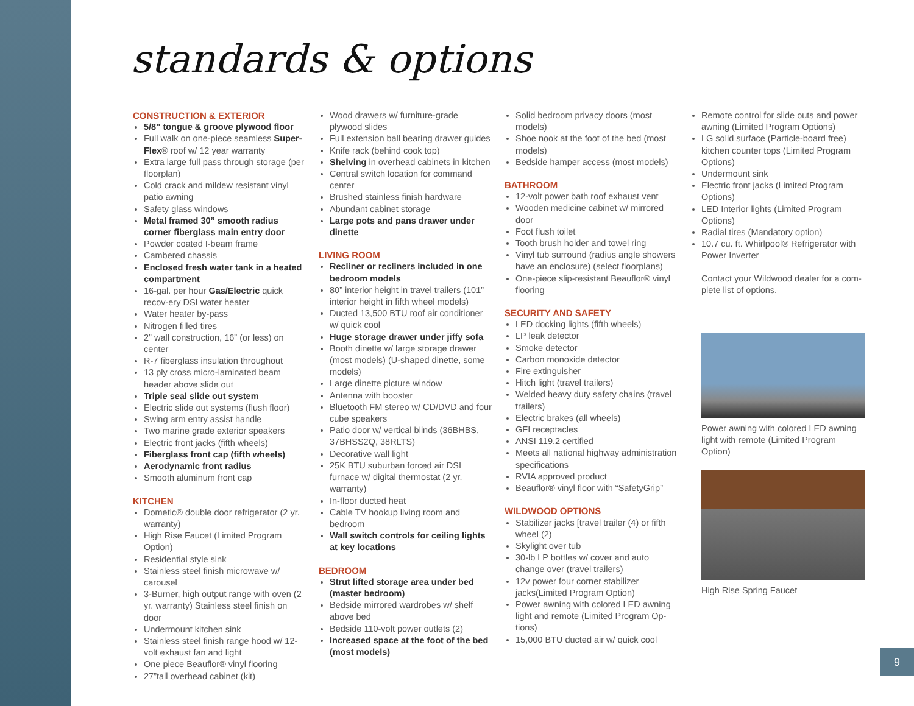standards & options
CONSTRUCTION & EXTERIOR
5/8” tongue & groove plywood floor
Full walk on one-piece seamless Super-Flex® roof w/ 12 year warranty
Extra large full pass through storage (per floorplan)
Cold crack and mildew resistant vinyl patio awning
Safety glass windows
Metal framed 30” smooth radius corner fiberglass main entry door
Powder coated I-beam frame
Cambered chassis
Enclosed fresh water tank in a heated compartment
16-gal. per hour Gas/Electric quick recov-ery DSI water heater
Water heater by-pass
Nitrogen filled tires
2” wall construction, 16” (or less) on center
R-7 fiberglass insulation throughout
13 ply cross micro-laminated beam header above slide out
Triple seal slide out system
Electric slide out systems (flush floor)
Swing arm entry assist handle
Two marine grade exterior speakers
Electric front jacks (fifth wheels)
Fiberglass front cap (fifth wheels)
Aerodynamic front radius
Smooth aluminum front cap
KITCHEN
Dometic® double door refrigerator (2 yr. warranty)
High Rise Faucet (Limited Program Option)
Residential style sink
Stainless steel finish microwave w/ carousel
3-Burner, high output range with oven (2 yr. warranty) Stainless steel finish on door
Undermount kitchen sink
Stainless steel finish range hood w/ 12-volt exhaust fan and light
One piece Beauflor® vinyl flooring
27”tall overhead cabinet (kit)
Wood drawers w/ furniture-grade plywood slides
Full extension ball bearing drawer guides
Knife rack (behind cook top)
Shelving in overhead cabinets in kitchen
Central switch location for command center
Brushed stainless finish hardware
Abundant cabinet storage
Large pots and pans drawer under dinette
LIVING ROOM
Recliner or recliners included in one bedroom models
80” interior height in travel trailers (101” interior height in fifth wheel models)
Ducted 13,500 BTU roof air conditioner w/ quick cool
Huge storage drawer under jiffy sofa
Booth dinette w/ large storage drawer (most models) (U-shaped dinette, some models)
Large dinette picture window
Antenna with booster
Bluetooth FM stereo w/ CD/DVD and four cube speakers
Patio door w/ vertical blinds (36BHBS, 37BHSS2Q, 38RLTS)
Decorative wall light
25K BTU suburban forced air DSI furnace w/ digital thermostat (2 yr. warranty)
In-floor ducted heat
Cable TV hookup living room and bedroom
Wall switch controls for ceiling lights at key locations
BEDROOM
Strut lifted storage area under bed (master bedroom)
Bedside mirrored wardrobes w/ shelf above bed
Bedside 110-volt power outlets (2)
Increased space at the foot of the bed (most models)
Solid bedroom privacy doors (most models)
Shoe nook at the foot of the bed (most models)
Bedside hamper access (most models)
BATHROOM
12-volt power bath roof exhaust vent
Wooden medicine cabinet w/ mirrored door
Foot flush toilet
Tooth brush holder and towel ring
Vinyl tub surround (radius angle showers have an enclosure) (select floorplans)
One-piece slip-resistant Beauflor® vinyl flooring
SECURITY AND SAFETY
LED docking lights (fifth wheels)
LP leak detector
Smoke detector
Carbon monoxide detector
Fire extinguisher
Hitch light (travel trailers)
Welded heavy duty safety chains (travel trailers)
Electric brakes (all wheels)
GFI receptacles
ANSI 119.2 certified
Meets all national highway administration specifications
RVIA approved product
Beauflor® vinyl floor with “SafetyGrip”
WILDWOOD OPTIONS
Stabilizer jacks [travel trailer (4) or fifth wheel (2)
Skylight over tub
30-lb LP bottles w/ cover and auto change over (travel trailers)
12v power four corner stabilizer jacks(Limited Program Option)
Power awning with colored LED awning light and remote (Limited Program Op-tions)
15,000 BTU ducted air w/ quick cool
Remote control for slide outs and power awning (Limited Program Options)
LG solid surface (Particle-board free) kitchen counter tops (Limited Program Options)
Undermount sink
Electric front jacks (Limited Program Options)
LED Interior lights (Limited Program Options)
Radial tires (Mandatory option)
10.7 cu. ft. Whirlpool® Refrigerator with Power Inverter
Contact your Wildwood dealer for a com-plete list of options.
Power awning with colored LED awning light with remote (Limited Program Option)
High Rise Spring Faucet
9